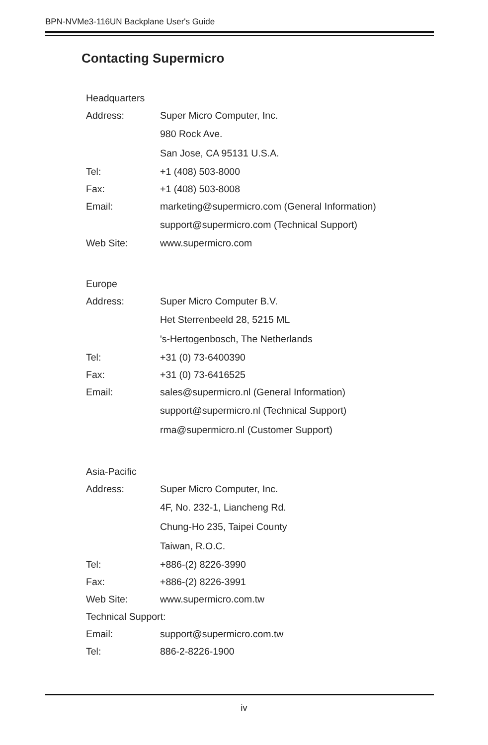BPN-NVMe3-116UN Backplane User's Guide
Contacting Supermicro
Headquarters
Address: Super Micro Computer, Inc.
980 Rock Ave.
San Jose, CA 95131 U.S.A.
Tel: +1 (408) 503-8000
Fax: +1 (408) 503-8008
Email: marketing@supermicro.com (General Information)
support@supermicro.com (Technical Support)
Web Site: www.supermicro.com
Europe
Address: Super Micro Computer B.V.
Het Sterrenbeeld 28, 5215 ML
's-Hertogenbosch, The Netherlands
Tel: +31 (0) 73-6400390
Fax: +31 (0) 73-6416525
Email: sales@supermicro.nl (General Information)
support@supermicro.nl (Technical Support)
rma@supermicro.nl (Customer Support)
Asia-Pacific
Address: Super Micro Computer, Inc.
4F, No. 232-1, Liancheng Rd.
Chung-Ho 235, Taipei County
Taiwan, R.O.C.
Tel: +886-(2) 8226-3990
Fax: +886-(2) 8226-3991
Web Site: www.supermicro.com.tw
Technical Support:
Email: support@supermicro.com.tw
Tel: 886-2-8226-1900
iv